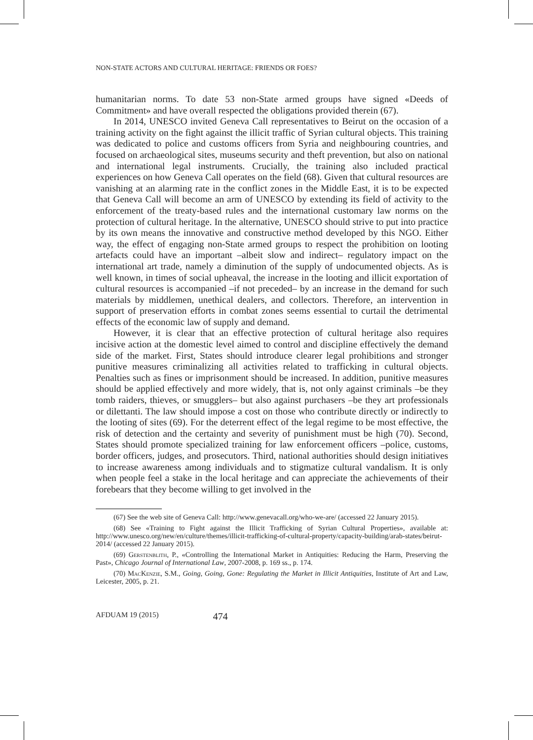NON-STATE ACTORS AND CULTURAL HERITAGE: FRIENDS OR FOES?
humanitarian norms. To date 53 non-State armed groups have signed «Deeds of Commitment» and have overall respected the obligations provided therein (67).
In 2014, UNESCO invited Geneva Call representatives to Beirut on the occasion of a training activity on the fight against the illicit traffic of Syrian cultural objects. This training was dedicated to police and customs officers from Syria and neighbouring countries, and focused on archaeological sites, museums security and theft prevention, but also on national and international legal instruments. Crucially, the training also included practical experiences on how Geneva Call operates on the field (68). Given that cultural resources are vanishing at an alarming rate in the conflict zones in the Middle East, it is to be expected that Geneva Call will become an arm of UNESCO by extending its field of activity to the enforcement of the treaty-based rules and the international customary law norms on the protection of cultural heritage. In the alternative, UNESCO should strive to put into practice by its own means the innovative and constructive method developed by this NGO. Either way, the effect of engaging non-State armed groups to respect the prohibition on looting artefacts could have an important –albeit slow and indirect– regulatory impact on the international art trade, namely a diminution of the supply of undocumented objects. As is well known, in times of social upheaval, the increase in the looting and illicit exportation of cultural resources is accompanied –if not preceded– by an increase in the demand for such materials by middlemen, unethical dealers, and collectors. Therefore, an intervention in support of preservation efforts in combat zones seems essential to curtail the detrimental effects of the economic law of supply and demand.
However, it is clear that an effective protection of cultural heritage also requires incisive action at the domestic level aimed to control and discipline effectively the demand side of the market. First, States should introduce clearer legal prohibitions and stronger punitive measures criminalizing all activities related to trafficking in cultural objects. Penalties such as fines or imprisonment should be increased. In addition, punitive measures should be applied effectively and more widely, that is, not only against criminals –be they tomb raiders, thieves, or smugglers– but also against purchasers –be they art professionals or dilettanti. The law should impose a cost on those who contribute directly or indirectly to the looting of sites (69). For the deterrent effect of the legal regime to be most effective, the risk of detection and the certainty and severity of punishment must be high (70). Second, States should promote specialized training for law enforcement officers –police, customs, border officers, judges, and prosecutors. Third, national authorities should design initiatives to increase awareness among individuals and to stigmatize cultural vandalism. It is only when people feel a stake in the local heritage and can appreciate the achievements of their forebears that they become willing to get involved in the
(67) See the web site of Geneva Call: http://www.genevacall.org/who-we-are/ (accessed 22 January 2015).
(68) See «Training to Fight against the Illicit Trafficking of Syrian Cultural Properties», available at: http://www.unesco.org/new/en/culture/themes/illicit-trafficking-of-cultural-property/capacity-building/arab-states/beirut-2014/ (accessed 22 January 2015).
(69) Gerstenblith, P., «Controlling the International Market in Antiquities: Reducing the Harm, Preserving the Past», Chicago Journal of International Law, 2007-2008, p. 169 ss., p. 174.
(70) MacKenzie, S.M., Going, Going, Gone: Regulating the Market in Illicit Antiquities, Institute of Art and Law, Leicester, 2005, p. 21.
AFDUAM 19 (2015) 474